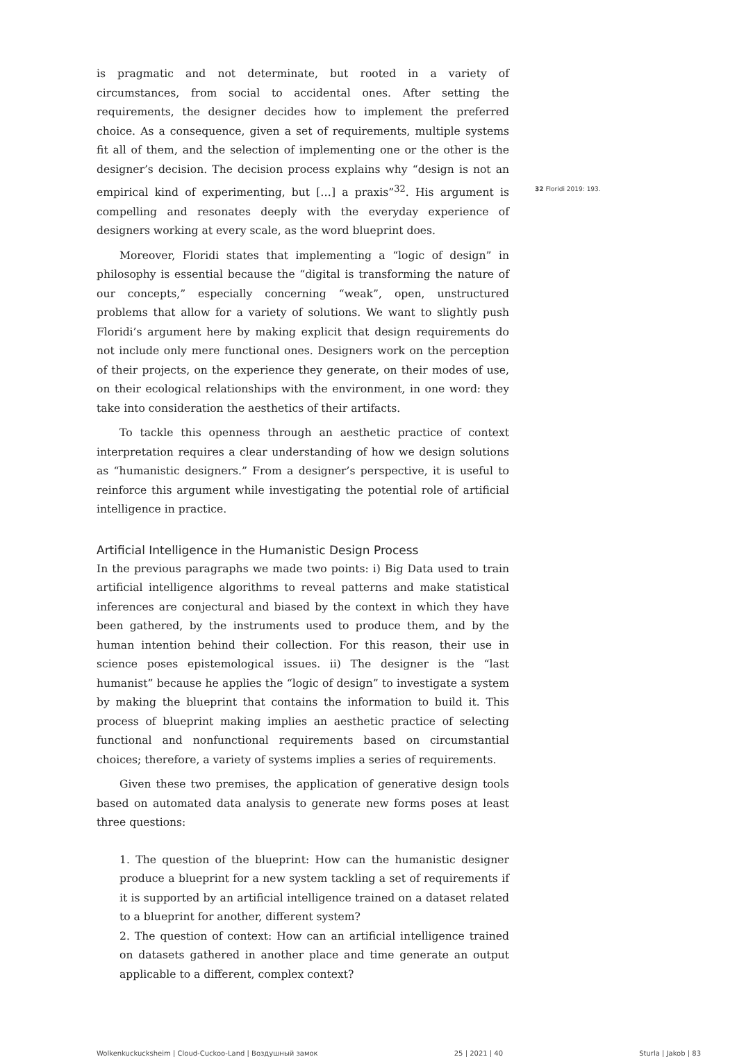is pragmatic and not determinate, but rooted in a variety of circumstances, from social to accidental ones. After setting the requirements, the designer decides how to implement the preferred choice. As a consequence, given a set of requirements, multiple systems fit all of them, and the selection of implementing one or the other is the designer’s decision. The decision process explains why “design is not an empirical kind of experimenting, but […] a praxis”<sup>32</sup>. His argument is compelling and resonates deeply with the everyday experience of designers working at every scale, as the word blueprint does.
Moreover, Floridi states that implementing a “logic of design” in philosophy is essential because the “digital is transforming the nature of our concepts,” especially concerning “weak”, open, unstructured problems that allow for a variety of solutions. We want to slightly push Floridi’s argument here by making explicit that design requirements do not include only mere functional ones. Designers work on the perception of their projects, on the experience they generate, on their modes of use, on their ecological relationships with the environment, in one word: they take into consideration the aesthetics of their artifacts.
To tackle this openness through an aesthetic practice of context interpretation requires a clear understanding of how we design solutions as “humanistic designers.” From a designer’s perspective, it is useful to reinforce this argument while investigating the potential role of artificial intelligence in practice.
Artificial Intelligence in the Humanistic Design Process
In the previous paragraphs we made two points: i) Big Data used to train artificial intelligence algorithms to reveal patterns and make statistical inferences are conjectural and biased by the context in which they have been gathered, by the instruments used to produce them, and by the human intention behind their collection. For this reason, their use in science poses epistemological issues. ii) The designer is the “last humanist” because he applies the “logic of design” to investigate a system by making the blueprint that contains the information to build it. This process of blueprint making implies an aesthetic practice of selecting functional and nonfunctional requirements based on circumstantial choices; therefore, a variety of systems implies a series of requirements.
Given these two premises, the application of generative design tools based on automated data analysis to generate new forms poses at least three questions:
1. The question of the blueprint: How can the humanistic designer produce a blueprint for a new system tackling a set of requirements if it is supported by an artificial intelligence trained on a dataset related to a blueprint for another, different system?
2. The question of context: How can an artificial intelligence trained on datasets gathered in another place and time generate an output applicable to a different, complex context?
32 Floridi 2019: 193.
Wolkenkuckucksheim | Cloud-Cuckoo-Land | Воздушный замок 25 | 2021 | 40 Sturla | Jakob | 83